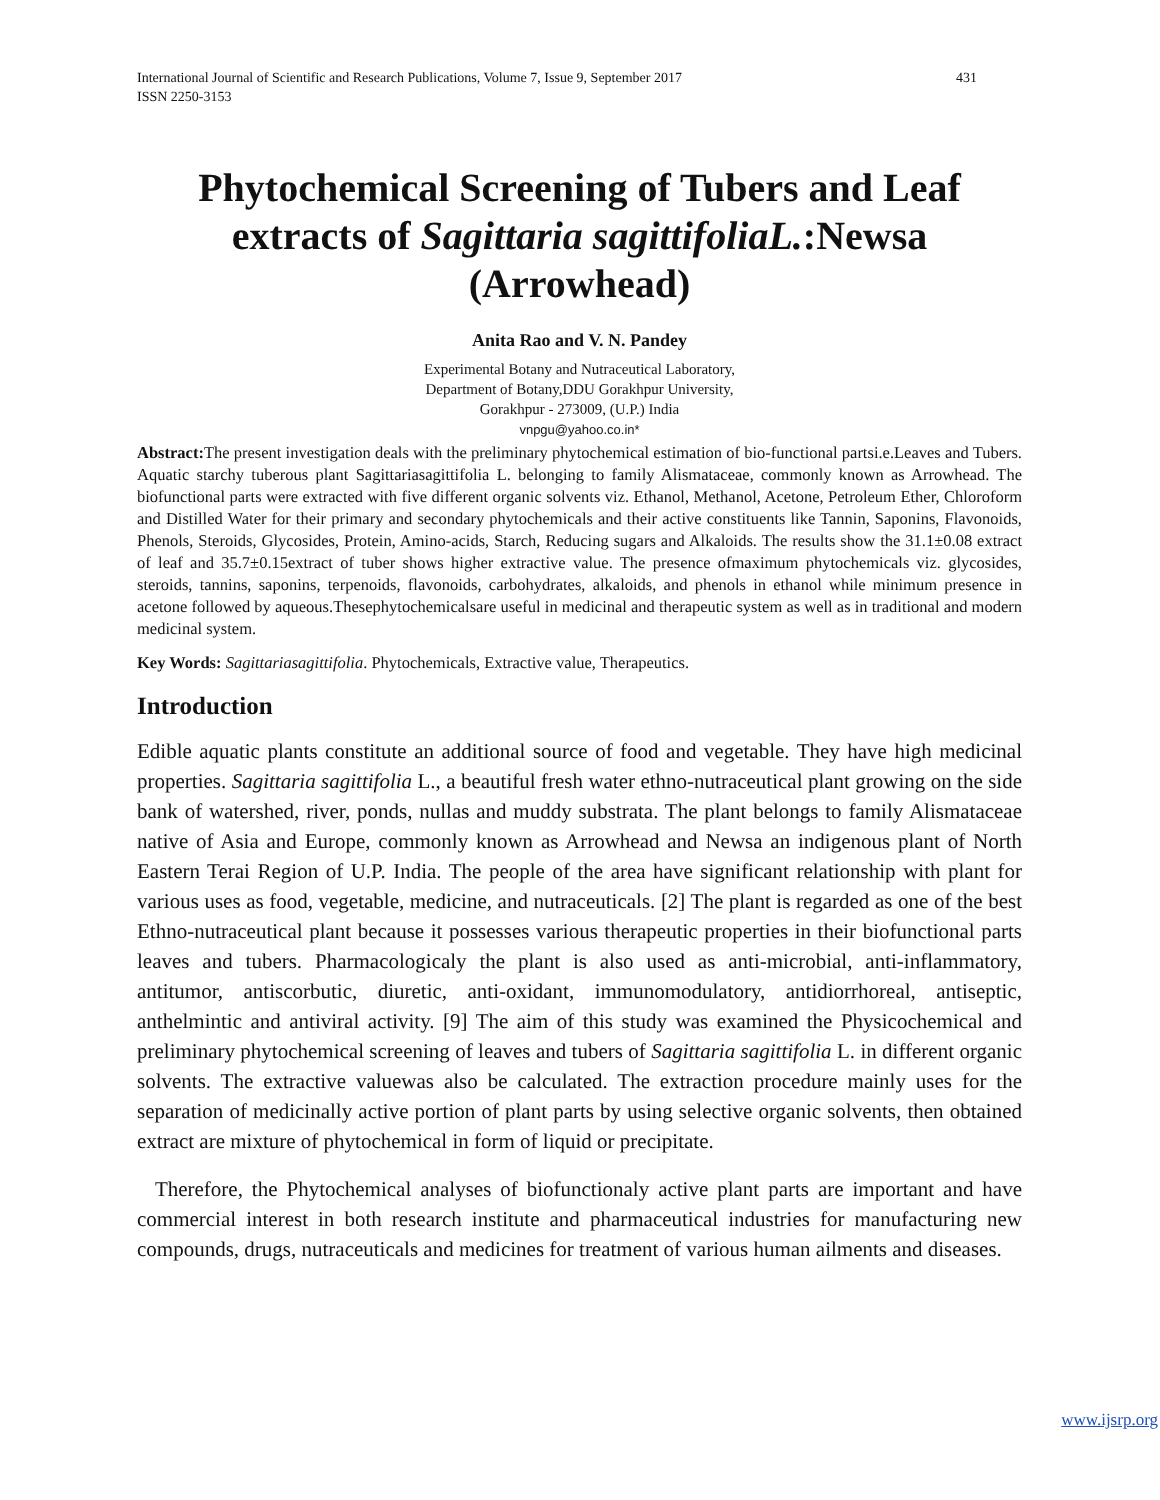International Journal of Scientific and Research Publications, Volume 7, Issue 9, September 2017
ISSN 2250-3153 431
Phytochemical Screening of Tubers and Leaf extracts of Sagittaria sagittifoliaL.:Newsa (Arrowhead)
Anita Rao and V. N. Pandey
Experimental Botany and Nutraceutical Laboratory,
Department of Botany,DDU Gorakhpur University,
Gorakhpur - 273009, (U.P.) India
vnpgu@yahoo.co.in*
Abstract: The present investigation deals with the preliminary phytochemical estimation of bio-functional partsi.e.Leaves and Tubers. Aquatic starchy tuberous plant Sagittariasagittifolia L. belonging to family Alismataceae, commonly known as Arrowhead. The biofunctional parts were extracted with five different organic solvents viz. Ethanol, Methanol, Acetone, Petroleum Ether, Chloroform and Distilled Water for their primary and secondary phytochemicals and their active constituents like Tannin, Saponins, Flavonoids, Phenols, Steroids, Glycosides, Protein, Amino-acids, Starch, Reducing sugars and Alkaloids. The results show the 31.1±0.08 extract of leaf and 35.7±0.15extract of tuber shows higher extractive value. The presence ofmaximum phytochemicals viz. glycosides, steroids, tannins, saponins, terpenoids, flavonoids, carbohydrates, alkaloids, and phenols in ethanol while minimum presence in acetone followed by aqueous.Thesephytochemicalsare useful in medicinal and therapeutic system as well as in traditional and modern medicinal system.
Key Words: Sagittariasagittifolia. Phytochemicals, Extractive value, Therapeutics.
Introduction
Edible aquatic plants constitute an additional source of food and vegetable. They have high medicinal properties. Sagittaria sagittifolia L., a beautiful fresh water ethno-nutraceutical plant growing on the side bank of watershed, river, ponds, nullas and muddy substrata. The plant belongs to family Alismataceae native of Asia and Europe, commonly known as Arrowhead and Newsa an indigenous plant of North Eastern Terai Region of U.P. India. The people of the area have significant relationship with plant for various uses as food, vegetable, medicine, and nutraceuticals. [2] The plant is regarded as one of the best Ethno-nutraceutical plant because it possesses various therapeutic properties in their biofunctional parts leaves and tubers. Pharmacologicaly the plant is also used as anti-microbial, anti-inflammatory, antitumor, antiscorbutic, diuretic, anti-oxidant, immunomodulatory, antidiorrhoreal, antiseptic, anthelmintic and antiviral activity. [9] The aim of this study was examined the Physicochemical and preliminary phytochemical screening of leaves and tubers of Sagittaria sagittifolia L. in different organic solvents. The extractive valuewas also be calculated. The extraction procedure mainly uses for the separation of medicinally active portion of plant parts by using selective organic solvents, then obtained extract are mixture of phytochemical in form of liquid or precipitate.
Therefore, the Phytochemical analyses of biofunctionaly active plant parts are important and have commercial interest in both research institute and pharmaceutical industries for manufacturing new compounds, drugs, nutraceuticals and medicines for treatment of various human ailments and diseases.
www.ijsrp.org